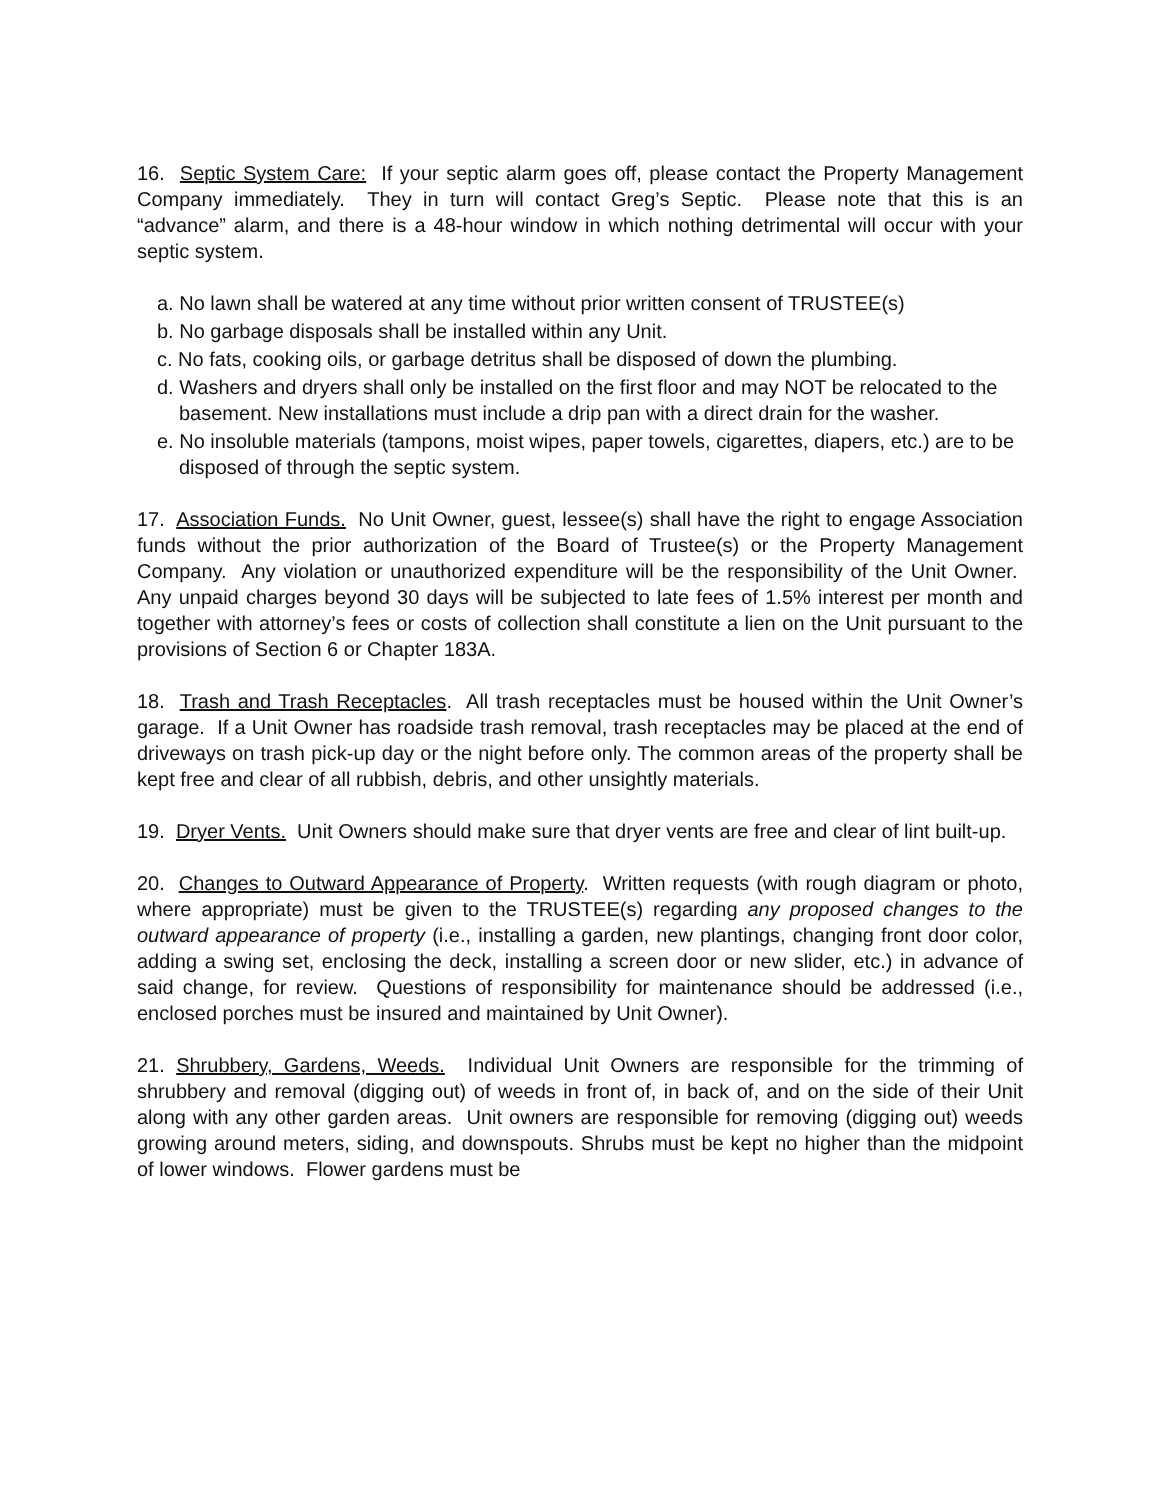16. Septic System Care: If your septic alarm goes off, please contact the Property Management Company immediately. They in turn will contact Greg’s Septic. Please note that this is an “advance” alarm, and there is a 48-hour window in which nothing detrimental will occur with your septic system.
a. No lawn shall be watered at any time without prior written consent of TRUSTEE(s)
b. No garbage disposals shall be installed within any Unit.
c. No fats, cooking oils, or garbage detritus shall be disposed of down the plumbing.
d. Washers and dryers shall only be installed on the first floor and may NOT be relocated to the basement. New installations must include a drip pan with a direct drain for the washer.
e. No insoluble materials (tampons, moist wipes, paper towels, cigarettes, diapers, etc.) are to be disposed of through the septic system.
17. Association Funds. No Unit Owner, guest, lessee(s) shall have the right to engage Association funds without the prior authorization of the Board of Trustee(s) or the Property Management Company. Any violation or unauthorized expenditure will be the responsibility of the Unit Owner. Any unpaid charges beyond 30 days will be subjected to late fees of 1.5% interest per month and together with attorney’s fees or costs of collection shall constitute a lien on the Unit pursuant to the provisions of Section 6 or Chapter 183A.
18. Trash and Trash Receptacles. All trash receptacles must be housed within the Unit Owner’s garage. If a Unit Owner has roadside trash removal, trash receptacles may be placed at the end of driveways on trash pick-up day or the night before only. The common areas of the property shall be kept free and clear of all rubbish, debris, and other unsightly materials.
19. Dryer Vents. Unit Owners should make sure that dryer vents are free and clear of lint built-up.
20. Changes to Outward Appearance of Property. Written requests (with rough diagram or photo, where appropriate) must be given to the TRUSTEE(s) regarding any proposed changes to the outward appearance of property (i.e., installing a garden, new plantings, changing front door color, adding a swing set, enclosing the deck, installing a screen door or new slider, etc.) in advance of said change, for review. Questions of responsibility for maintenance should be addressed (i.e., enclosed porches must be insured and maintained by Unit Owner).
21. Shrubbery, Gardens, Weeds. Individual Unit Owners are responsible for the trimming of shrubbery and removal (digging out) of weeds in front of, in back of, and on the side of their Unit along with any other garden areas. Unit owners are responsible for removing (digging out) weeds growing around meters, siding, and downspouts. Shrubs must be kept no higher than the midpoint of lower windows. Flower gardens must be